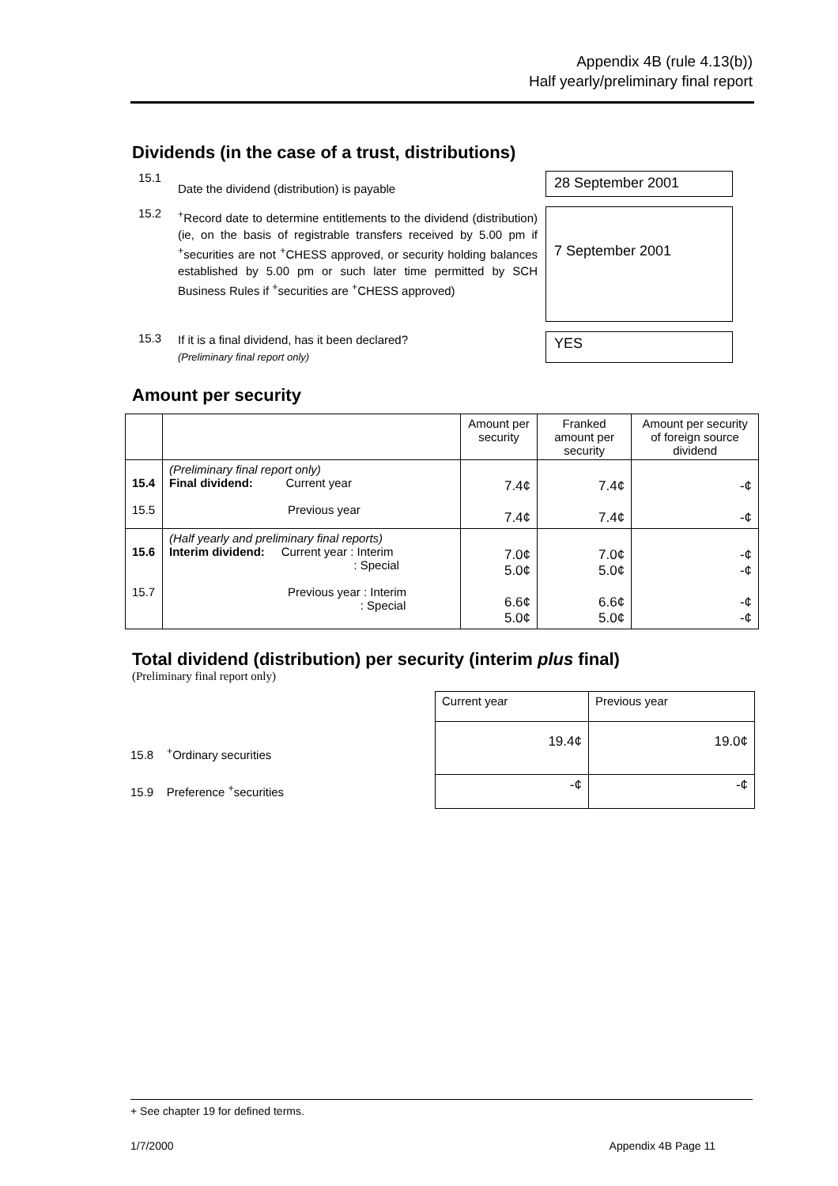Appendix 4B (rule 4.13(b))
Half yearly/preliminary final report
Dividends (in the case of a trust, distributions)
15.1
Date the dividend (distribution) is payable
28 September 2001
15.2
<sup>+</sup>Record date to determine entitlements to the dividend (distribution) (ie, on the basis of registrable transfers received by 5.00 pm if <sup>+</sup>securities are not <sup>+</sup>CHESS approved, or security holding balances established by 5.00 pm or such later time permitted by SCH Business Rules if <sup>+</sup>securities are <sup>+</sup>CHESS approved)
7 September 2001
15.3
If it is a final dividend, has it been declared?
(Preliminary final report only)
YES
Amount per security
| | | Amount per security | Franked amount per security | Amount per security of foreign source dividend |
| --- | --- | --- | --- | --- |
| 15.4 15.5 | (Preliminary final report only) Final dividend: Current year Previous year | 7.4¢ 7.4¢ | 7.4¢ 7.4¢ | -¢ -¢ |
| 15.6 15.7 | (Half yearly and preliminary final reports) Interim dividend: Current year : Interim : Special Previous year : Interim : Special | 7.0¢ 5.0¢ 6.6¢ 5.0¢ | 7.0¢ 5.0¢ 6.6¢ 5.0¢ | -¢ -¢ -¢ -¢ |
Total dividend (distribution) per security (interim plus final)
(Preliminary final report only)
15.8 <sup>+</sup>Ordinary securities
15.9 Preference <sup>+</sup>securities
| Current year | Previous year |
| 19.4¢ | 19.0¢ |
| -¢ | -¢ |
+ See chapter 19 for defined terms.
1/7/2000 Appendix 4B Page 11